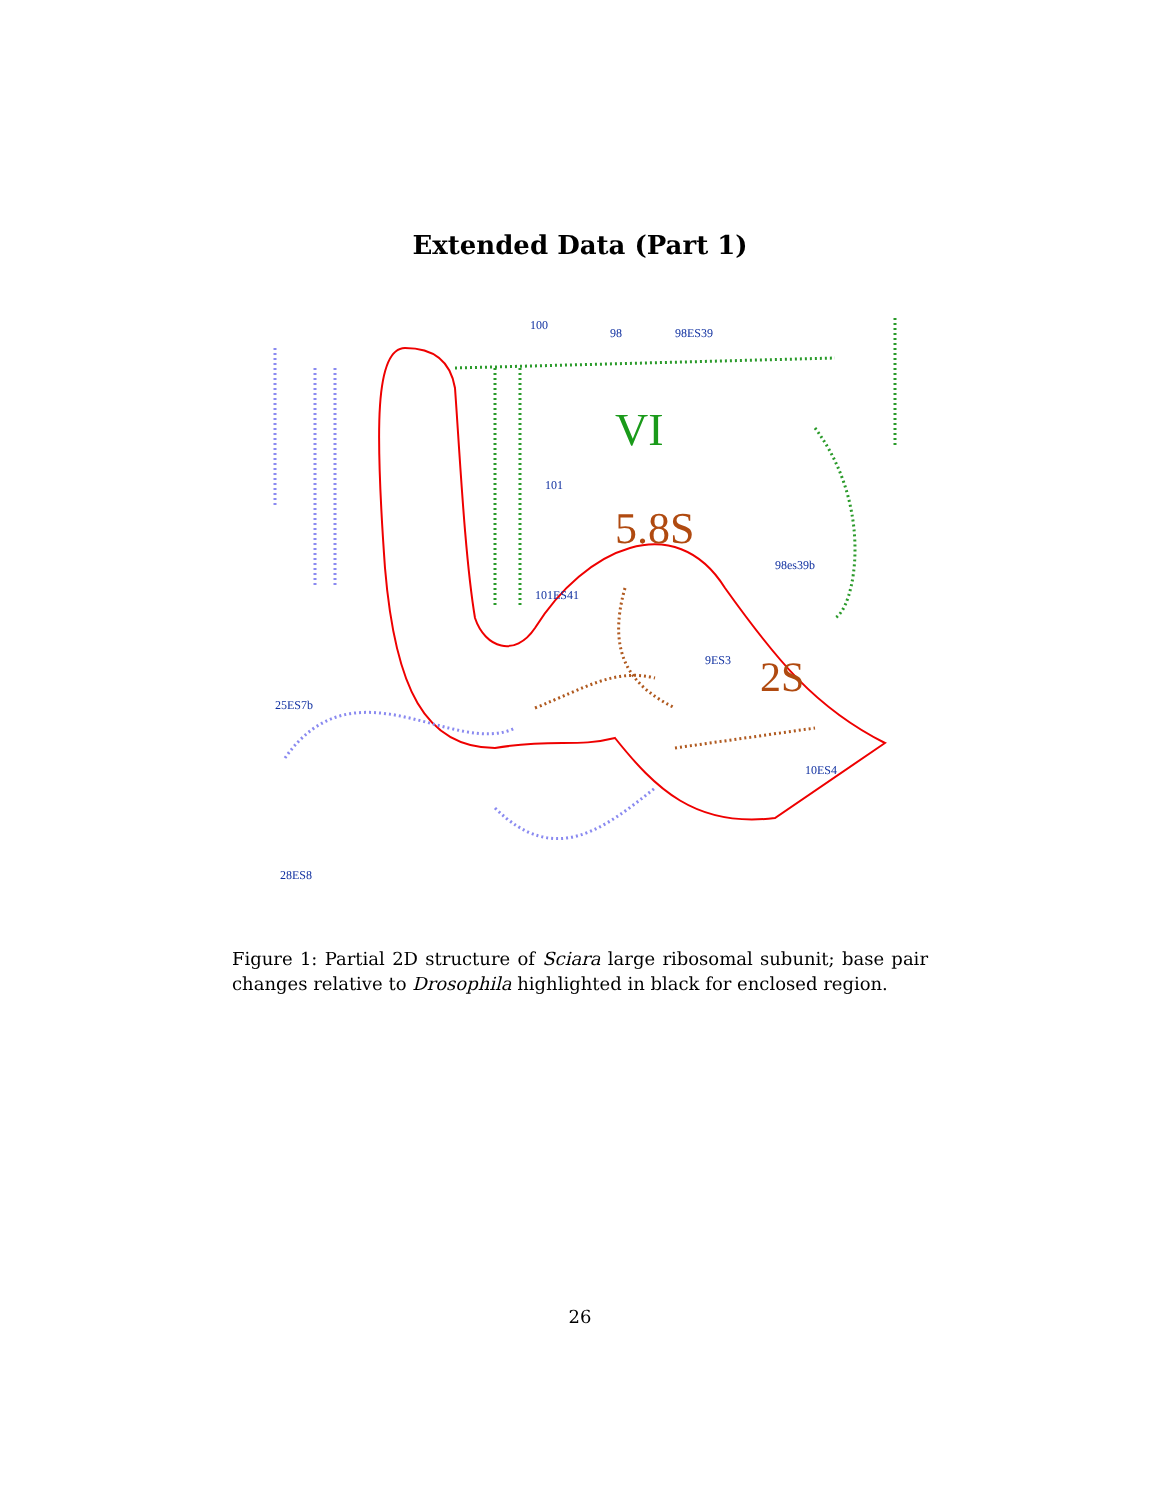Extended Data (Part 1)
VI
5.8S
2S
100
98 98ES39
101
101ES41
98es39b
9ES3
10ES4
25ES7b
28ES8
Figure 1: Partial 2D structure of Sciara large ribosomal subunit; base pair changes relative to Drosophila highlighted in black for enclosed region.
26